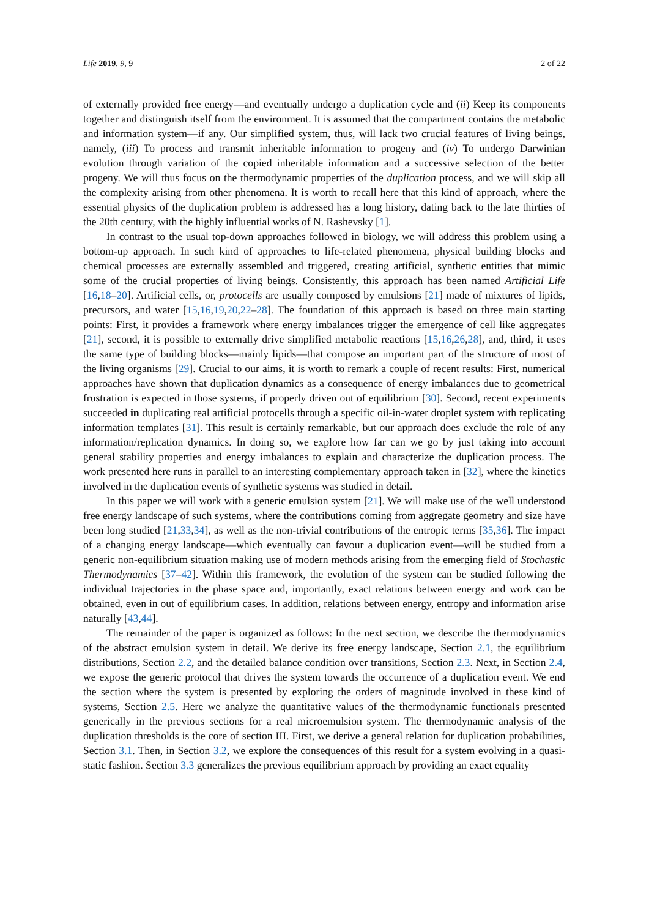Life 2019, 9, 9 2 of 22
of externally provided free energy—and eventually undergo a duplication cycle and (ii) Keep its components together and distinguish itself from the environment. It is assumed that the compartment contains the metabolic and information system—if any. Our simplified system, thus, will lack two crucial features of living beings, namely, (iii) To process and transmit inheritable information to progeny and (iv) To undergo Darwinian evolution through variation of the copied inheritable information and a successive selection of the better progeny. We will thus focus on the thermodynamic properties of the duplication process, and we will skip all the complexity arising from other phenomena. It is worth to recall here that this kind of approach, where the essential physics of the duplication problem is addressed has a long history, dating back to the late thirties of the 20th century, with the highly influential works of N. Rashevsky [1].
In contrast to the usual top-down approaches followed in biology, we will address this problem using a bottom-up approach. In such kind of approaches to life-related phenomena, physical building blocks and chemical processes are externally assembled and triggered, creating artificial, synthetic entities that mimic some of the crucial properties of living beings. Consistently, this approach has been named Artificial Life [16,18–20]. Artificial cells, or, protocells are usually composed by emulsions [21] made of mixtures of lipids, precursors, and water [15,16,19,20,22–28]. The foundation of this approach is based on three main starting points: First, it provides a framework where energy imbalances trigger the emergence of cell like aggregates [21], second, it is possible to externally drive simplified metabolic reactions [15,16,26,28], and, third, it uses the same type of building blocks—mainly lipids—that compose an important part of the structure of most of the living organisms [29]. Crucial to our aims, it is worth to remark a couple of recent results: First, numerical approaches have shown that duplication dynamics as a consequence of energy imbalances due to geometrical frustration is expected in those systems, if properly driven out of equilibrium [30]. Second, recent experiments succeeded in duplicating real artificial protocells through a specific oil-in-water droplet system with replicating information templates [31]. This result is certainly remarkable, but our approach does exclude the role of any information/replication dynamics. In doing so, we explore how far can we go by just taking into account general stability properties and energy imbalances to explain and characterize the duplication process. The work presented here runs in parallel to an interesting complementary approach taken in [32], where the kinetics involved in the duplication events of synthetic systems was studied in detail.
In this paper we will work with a generic emulsion system [21]. We will make use of the well understood free energy landscape of such systems, where the contributions coming from aggregate geometry and size have been long studied [21,33,34], as well as the non-trivial contributions of the entropic terms [35,36]. The impact of a changing energy landscape—which eventually can favour a duplication event—will be studied from a generic non-equilibrium situation making use of modern methods arising from the emerging field of Stochastic Thermodynamics [37–42]. Within this framework, the evolution of the system can be studied following the individual trajectories in the phase space and, importantly, exact relations between energy and work can be obtained, even in out of equilibrium cases. In addition, relations between energy, entropy and information arise naturally [43,44].
The remainder of the paper is organized as follows: In the next section, we describe the thermodynamics of the abstract emulsion system in detail. We derive its free energy landscape, Section 2.1, the equilibrium distributions, Section 2.2, and the detailed balance condition over transitions, Section 2.3. Next, in Section 2.4, we expose the generic protocol that drives the system towards the occurrence of a duplication event. We end the section where the system is presented by exploring the orders of magnitude involved in these kind of systems, Section 2.5. Here we analyze the quantitative values of the thermodynamic functionals presented generically in the previous sections for a real microemulsion system. The thermodynamic analysis of the duplication thresholds is the core of section III. First, we derive a general relation for duplication probabilities, Section 3.1. Then, in Section 3.2, we explore the consequences of this result for a system evolving in a quasi-static fashion. Section 3.3 generalizes the previous equilibrium approach by providing an exact equality